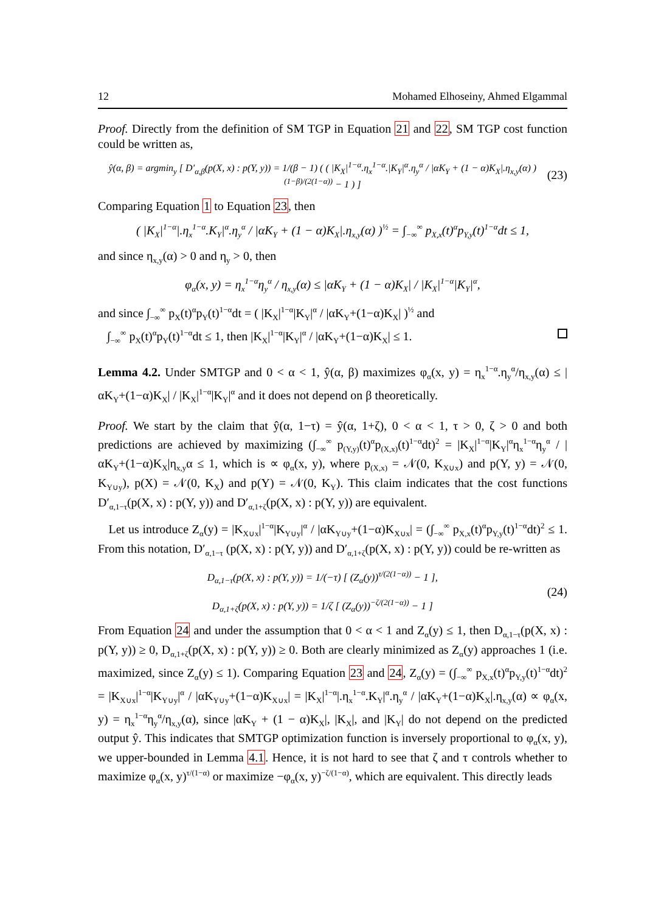12 Mohamed Elhoseiny, Ahmed Elgammal
Proof. Directly from the definition of SM TGP in Equation 21 and 22, SM TGP cost function could be written as,
ŷ(α, β) = argmin<sub>y</sub> [ D′<sub>α,β</sub>(p(X, x) : p(Y, y)) = 1/(β − 1) ( ( |K<sub>X</sub>|<sup>1−α</sup>.η<sub>x</sub><sup>1−α</sup>.|K<sub>Y</sub>|<sup>α</sup>.η<sub>y</sub><sup>α</sup> / |αK<sub>Y</sub> + (1 − α)K<sub>X</sub>|.η<sub>x,y</sub>(α) )<sup>(1−β)/(2(1−α))</sup> − 1 ) ] (23)
Comparing Equation 1 to Equation 23, then
( |K<sub>X</sub>|<sup>1−α</sup>|.η<sub>x</sub><sup>1−α</sup>.K<sub>Y</sub>|<sup>α</sup>.η<sub>y</sub><sup>α</sup> / |αK<sub>Y</sub> + (1 − α)K<sub>X</sub>|.η<sub>x,y</sub>(α) )<sup>½</sup> = ∫<sub>−∞</sub><sup>∞</sup> p<sub>X,x</sub>(t)<sup>α</sup>p<sub>Y,y</sub>(t)<sup>1−α</sup>dt ≤ 1,
and since η<sub>x,y</sub>(α) > 0 and η<sub>y</sub> > 0, then
φ<sub>α</sub>(x, y) = η<sub>x</sub><sup>1−α</sup>η<sub>y</sub><sup>α</sup> / η<sub>x,y</sub>(α) ≤ |αK<sub>Y</sub> + (1 − α)K<sub>X</sub>| / |K<sub>X</sub>|<sup>1−α</sup>|K<sub>Y</sub>|<sup>α</sup>,
and since ∫<sub>−∞</sub><sup>∞</sup> p<sub>X</sub>(t)<sup>α</sup>p<sub>Y</sub>(t)<sup>1−α</sup>dt = ( |K<sub>X</sub>|<sup>1−α</sup>|K<sub>Y</sub>|<sup>α</sup> / |αK<sub>Y</sub>+(1−α)K<sub>X</sub>| )<sup>½</sup> and
∫<sub>−∞</sub><sup>∞</sup> p<sub>X</sub>(t)<sup>α</sup>p<sub>Y</sub>(t)<sup>1−α</sup>dt ≤ 1, then |K<sub>X</sub>|<sup>1−α</sup>|K<sub>Y</sub>|<sup>α</sup> / |αK<sub>Y</sub>+(1−α)K<sub>X</sub>| ≤ 1.
Lemma 4.2. Under SMTGP and 0 < α < 1, ŷ(α, β) maximizes φ<sub>α</sub>(x, y) = η<sub>x</sub><sup>1−α</sup>.η<sub>y</sub><sup>α</sup>/η<sub>x,y</sub>(α) ≤ |αK<sub>Y</sub>+(1−α)K<sub>X</sub>| / |K<sub>X</sub>|<sup>1−α</sup>|K<sub>Y</sub>|<sup>α</sup> and it does not depend on β theoretically.
Proof. We start by the claim that ŷ(α, 1−τ) = ŷ(α, 1+ζ), 0 < α < 1, τ > 0, ζ > 0 and both predictions are achieved by maximizing (∫<sub>−∞</sub><sup>∞</sup> p<sub>(Y,y)</sub>(t)<sup>α</sup>p<sub>(X,x)</sub>(t)<sup>1−α</sup>dt)<sup>2</sup> = |K<sub>X</sub>|<sup>1−α</sup>|K<sub>Y</sub>|<sup>α</sup>η<sub>x</sub><sup>1−α</sup>η<sub>y</sub><sup>α</sup> / |αK<sub>Y</sub>+(1−α)K<sub>X</sub>|η<sub>x,y</sub>α ≤ 1, which is ∝ φ<sub>α</sub>(x, y), where p<sub>(X,x)</sub> = 𝒩(0, K<sub>X∪x</sub>) and p(Y, y) = 𝒩(0, K<sub>Y∪y</sub>), p(X) = 𝒩(0, K<sub>X</sub>) and p(Y) = 𝒩(0, K<sub>Y</sub>). This claim indicates that the cost functions D′<sub>α,1−τ</sub>(p(X, x) : p(Y, y)) and D′<sub>α,1+ζ</sub>(p(X, x) : p(Y, y)) are equivalent.
Let us introduce Z<sub>α</sub>(y) = |K<sub>X∪x</sub>|<sup>1−α</sup>|K<sub>Y∪y</sub>|<sup>α</sup> / |αK<sub>Y∪y</sub>+(1−α)K<sub>X∪x</sub>| = (∫<sub>−∞</sub><sup>∞</sup> p<sub>X,x</sub>(t)<sup>α</sup>p<sub>Y,y</sub>(t)<sup>1−α</sup>dt)<sup>2</sup> ≤ 1. From this notation, D′<sub>α,1−τ</sub> (p(X, x) : p(Y, y)) and D′<sub>α,1+ζ</sub>(p(X, x) : p(Y, y)) could be re-written as
D<sub>α,1−τ</sub>(p(X, x) : p(Y, y)) = 1/(−τ) [ (Z<sub>α</sub>(y))<sup>τ/(2(1−α))</sup> − 1 ],
D<sub>α,1+ζ</sub>(p(X, x) : p(Y, y)) = 1/ζ [ (Z<sub>α</sub>(y))<sup>−ζ/(2(1−α))</sup> − 1 ] (24)
From Equation 24 and under the assumption that 0 < α < 1 and Z<sub>α</sub>(y) ≤ 1, then D<sub>α,1−τ</sub>(p(X, x) : p(Y, y)) ≥ 0, D<sub>α,1+ζ</sub>(p(X, x) : p(Y, y)) ≥ 0. Both are clearly minimized as Z<sub>α</sub>(y) approaches 1 (i.e. maximized, since Z<sub>α</sub>(y) ≤ 1). Comparing Equation 23 and 24, Z<sub>α</sub>(y) = (∫<sub>−∞</sub><sup>∞</sup> p<sub>X,x</sub>(t)<sup>α</sup>p<sub>Y,y</sub>(t)<sup>1−α</sup>dt)<sup>2</sup> = |K<sub>X∪x</sub>|<sup>1−α</sup>|K<sub>Y∪y</sub>|<sup>α</sup> / |αK<sub>Y∪y</sub>+(1−α)K<sub>X∪x</sub>| = |K<sub>X</sub>|<sup>1−α</sup>|.η<sub>x</sub><sup>1−α</sup>.K<sub>Y</sub>|<sup>α</sup>.η<sub>y</sub><sup>α</sup> / |αK<sub>Y</sub>+(1−α)K<sub>X</sub>|.η<sub>x,y</sub>(α) ∝ φ<sub>α</sub>(x, y) = η<sub>x</sub><sup>1−α</sup>η<sub>y</sub><sup>α</sup>/η<sub>x,y</sub>(α), since |αK<sub>Y</sub> + (1 − α)K<sub>X</sub>|, |K<sub>X</sub>|, and |K<sub>Y</sub>| do not depend on the predicted output ŷ. This indicates that SMTGP optimization function is inversely proportional to φ<sub>α</sub>(x, y), we upper-bounded in Lemma 4.1. Hence, it is not hard to see that ζ and τ controls whether to maximize φ<sub>α</sub>(x, y)<sup>τ/(1−α)</sup> or maximize −φ<sub>α</sub>(x, y)<sup>−ζ/(1−α)</sup>, which are equivalent. This directly leads